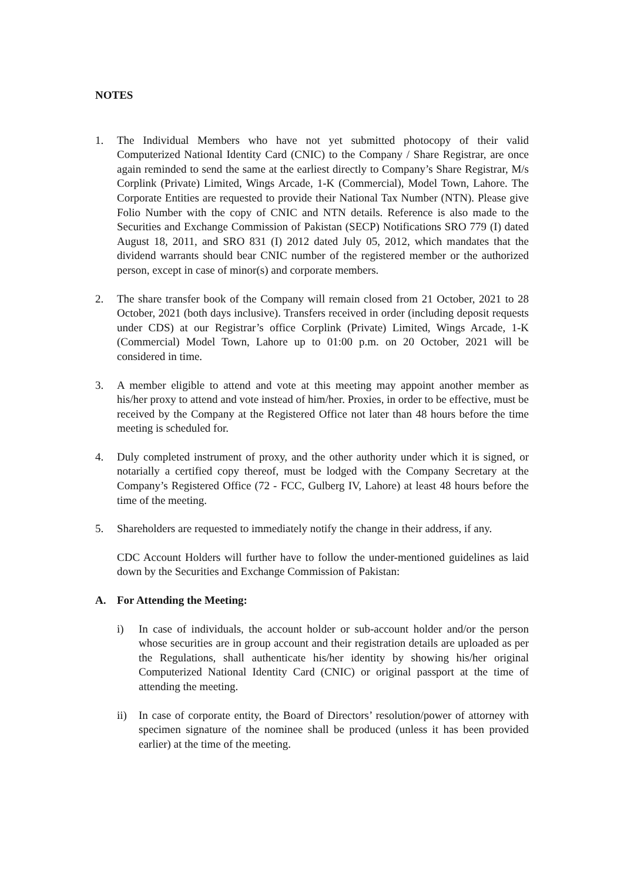NOTES
1. The Individual Members who have not yet submitted photocopy of their valid Computerized National Identity Card (CNIC) to the Company / Share Registrar, are once again reminded to send the same at the earliest directly to Company’s Share Registrar, M/s Corplink (Private) Limited, Wings Arcade, 1-K (Commercial), Model Town, Lahore. The Corporate Entities are requested to provide their National Tax Number (NTN). Please give Folio Number with the copy of CNIC and NTN details. Reference is also made to the Securities and Exchange Commission of Pakistan (SECP) Notifications SRO 779 (I) dated August 18, 2011, and SRO 831 (I) 2012 dated July 05, 2012, which mandates that the dividend warrants should bear CNIC number of the registered member or the authorized person, except in case of minor(s) and corporate members.
2. The share transfer book of the Company will remain closed from 21 October, 2021 to 28 October, 2021 (both days inclusive). Transfers received in order (including deposit requests under CDS) at our Registrar’s office Corplink (Private) Limited, Wings Arcade, 1-K (Commercial) Model Town, Lahore up to 01:00 p.m. on 20 October, 2021 will be considered in time.
3. A member eligible to attend and vote at this meeting may appoint another member as his/her proxy to attend and vote instead of him/her. Proxies, in order to be effective, must be received by the Company at the Registered Office not later than 48 hours before the time meeting is scheduled for.
4. Duly completed instrument of proxy, and the other authority under which it is signed, or notarially a certified copy thereof, must be lodged with the Company Secretary at the Company’s Registered Office (72 - FCC, Gulberg IV, Lahore) at least 48 hours before the time of the meeting.
5. Shareholders are requested to immediately notify the change in their address, if any.
CDC Account Holders will further have to follow the under-mentioned guidelines as laid down by the Securities and Exchange Commission of Pakistan:
A. For Attending the Meeting:
i) In case of individuals, the account holder or sub-account holder and/or the person whose securities are in group account and their registration details are uploaded as per the Regulations, shall authenticate his/her identity by showing his/her original Computerized National Identity Card (CNIC) or original passport at the time of attending the meeting.
ii) In case of corporate entity, the Board of Directors’ resolution/power of attorney with specimen signature of the nominee shall be produced (unless it has been provided earlier) at the time of the meeting.